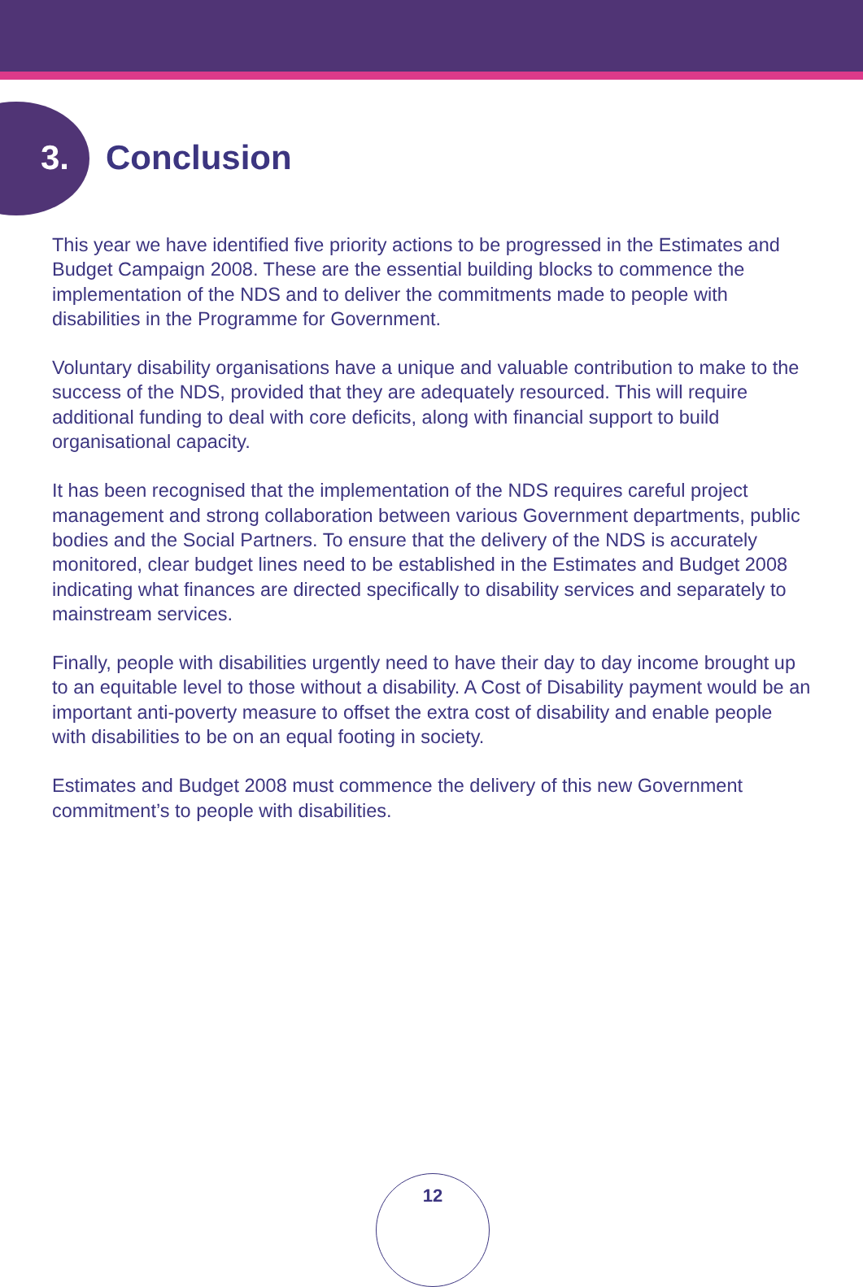3. Conclusion
This year we have identified five priority actions to be progressed in the Estimates and Budget Campaign 2008. These are the essential building blocks to commence the implementation of the NDS and to deliver the commitments made to people with disabilities in the Programme for Government.
Voluntary disability organisations have a unique and valuable contribution to make to the success of the NDS, provided that they are adequately resourced. This will require additional funding to deal with core deficits, along with financial support to build organisational capacity.
It has been recognised that the implementation of the NDS requires careful project management and strong collaboration between various Government departments, public bodies and the Social Partners. To ensure that the delivery of the NDS is accurately monitored, clear budget lines need to be established in the Estimates and Budget 2008 indicating what finances are directed specifically to disability services and separately to mainstream services.
Finally, people with disabilities urgently need to have their day to day income brought up to an equitable level to those without a disability. A Cost of Disability payment would be an important anti-poverty measure to offset the extra cost of disability and enable people with disabilities to be on an equal footing in society.
Estimates and Budget 2008 must commence the delivery of this new Government commitment’s to people with disabilities.
12